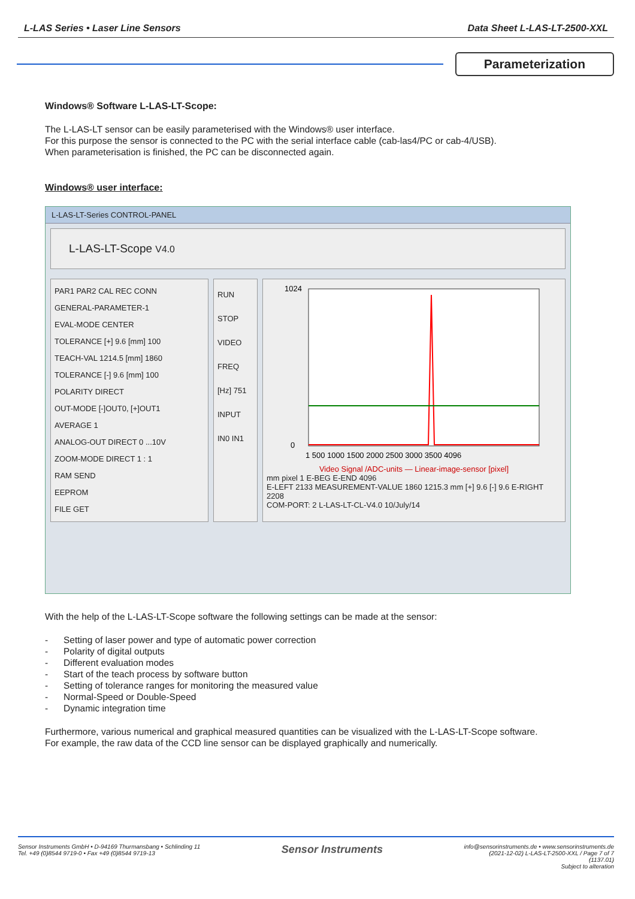L-LAS Series • Laser Line Sensors Data Sheet L-LAS-LT-2500-XXL
Parameterization
Windows® Software L-LAS-LT-Scope:
The L-LAS-LT sensor can be easily parameterised with the Windows® user interface.
For this purpose the sensor is connected to the PC with the serial interface cable (cab-las4/PC or cab-4/USB).
When parameterisation is finished, the PC can be disconnected again.
Windows® user interface:
L-LAS-LT-Series CONTROL-PANEL
L-LAS-LT-Scope V4.0
PAR1 PAR2 CAL REC CONN
GENERAL-PARAMETER-1
EVAL-MODE CENTER
TOLERANCE [+] 9.6 [mm] 100
TEACH-VAL 1214.5 [mm] 1860
TOLERANCE [-] 9.6 [mm] 100
POLARITY DIRECT
OUT-MODE [-]OUT0, [+]OUT1
AVERAGE 1
ANALOG-OUT DIRECT 0 ...10V
ZOOM-MODE DIRECT 1 : 1
RAM SEND
EEPROM
FILE GET
RUN
STOP
VIDEO
FREQ [Hz] 751
INPUT IN0 IN1
1024
0
1 500 1000 1500 2000 2500 3000 3500 4096
Video Signal /ADC-units — Linear-image-sensor [pixel]
mm pixel 1 E-BEG E-END 4096
E-LEFT 2133 MEASUREMENT-VALUE 1860 1215.3 mm [+] 9.6 [-] 9.6 E-RIGHT 2208
COM-PORT: 2 L-LAS-LT-CL-V4.0 10/July/14
With the help of the L-LAS-LT-Scope software the following settings can be made at the sensor:
- Setting of laser power and type of automatic power correction
- Polarity of digital outputs
- Different evaluation modes
- Start of the teach process by software button
- Setting of tolerance ranges for monitoring the measured value
- Normal-Speed or Double-Speed
- Dynamic integration time
Furthermore, various numerical and graphical measured quantities can be visualized with the L-LAS-LT-Scope software.
For example, the raw data of the CCD line sensor can be displayed graphically and numerically.
Sensor Instruments GmbH • D-94169 Thurmansbang • Schlinding 11
Tel. +49 (0)8544 9719-0 • Fax +49 (0)8544 9719-13
Sensor Instruments
info@sensorinstruments.de • www.sensorinstruments.de
(2021-12-02) L-LAS-LT-2500-XXL / Page 7 of 7
(1137.01)
Subject to alteration